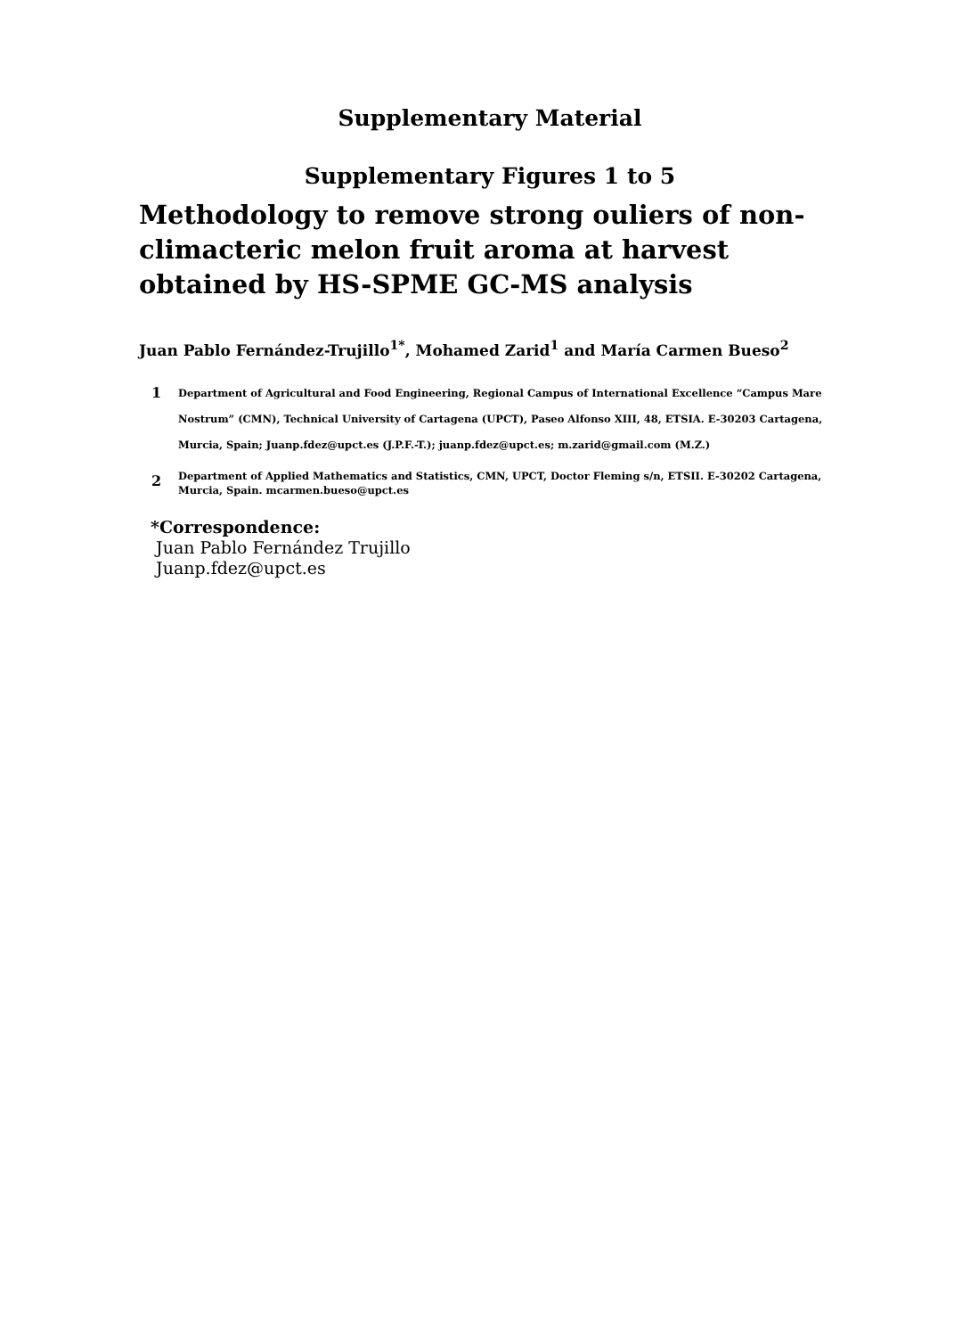Supplementary Material
Supplementary Figures 1 to 5
Methodology to remove strong ouliers of non-climacteric melon fruit aroma at harvest obtained by HS-SPME GC-MS analysis
Juan Pablo Fernández-Trujillo<sup>1*</sup>, Mohamed Zarid<sup>1</sup> and María Carmen Bueso<sup>2</sup>
1
Department of Agricultural and Food Engineering, Regional Campus of International Excellence “Campus Mare Nostrum” (CMN), Technical University of Cartagena (UPCT), Paseo Alfonso XIII, 48, ETSIA. E-30203 Cartagena, Murcia, Spain; Juanp.fdez@upct.es (J.P.F.-T.); juanp.fdez@upct.es; m.zarid@gmail.com (M.Z.)
2
Department of Applied Mathematics and Statistics, CMN, UPCT, Doctor Fleming s/n, ETSII. E-30202 Cartagena, Murcia, Spain. mcarmen.bueso@upct.es
*Correspondence:
Juan Pablo Fernández Trujillo
Juanp.fdez@upct.es